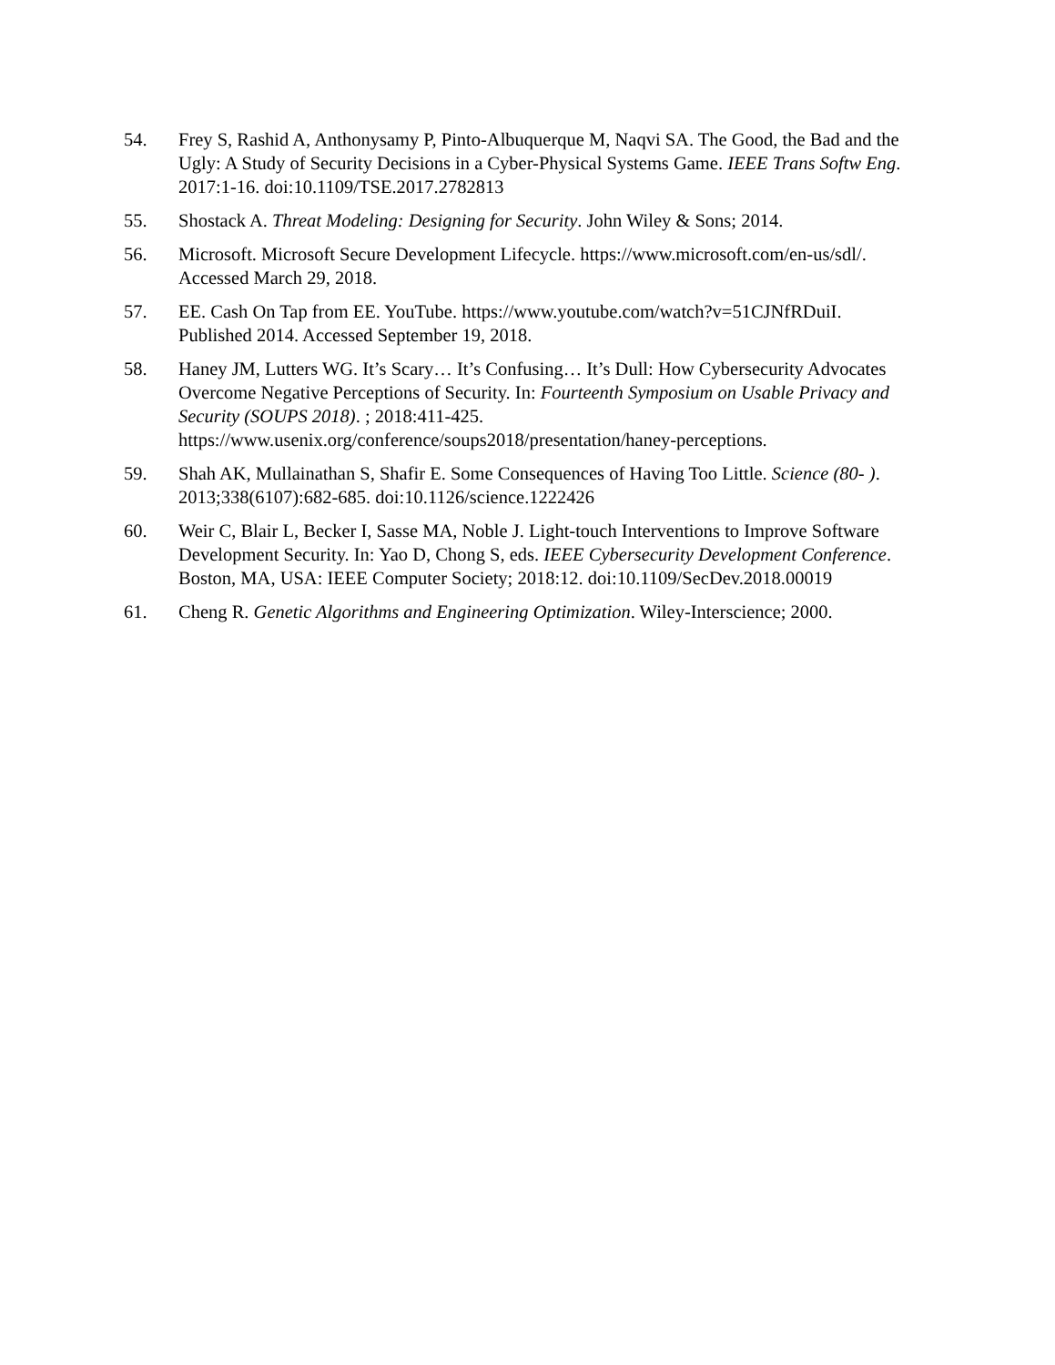54. Frey S, Rashid A, Anthonysamy P, Pinto-Albuquerque M, Naqvi SA. The Good, the Bad and the Ugly: A Study of Security Decisions in a Cyber-Physical Systems Game. IEEE Trans Softw Eng. 2017:1-16. doi:10.1109/TSE.2017.2782813
55. Shostack A. Threat Modeling: Designing for Security. John Wiley & Sons; 2014.
56. Microsoft. Microsoft Secure Development Lifecycle. https://www.microsoft.com/en-us/sdl/. Accessed March 29, 2018.
57. EE. Cash On Tap from EE. YouTube. https://www.youtube.com/watch?v=51CJNfRDuiI. Published 2014. Accessed September 19, 2018.
58. Haney JM, Lutters WG. It’s Scary… It’s Confusing… It’s Dull: How Cybersecurity Advocates Overcome Negative Perceptions of Security. In: Fourteenth Symposium on Usable Privacy and Security (SOUPS 2018). ; 2018:411-425. https://www.usenix.org/conference/soups2018/presentation/haney-perceptions.
59. Shah AK, Mullainathan S, Shafir E. Some Consequences of Having Too Little. Science (80- ). 2013;338(6107):682-685. doi:10.1126/science.1222426
60. Weir C, Blair L, Becker I, Sasse MA, Noble J. Light-touch Interventions to Improve Software Development Security. In: Yao D, Chong S, eds. IEEE Cybersecurity Development Conference. Boston, MA, USA: IEEE Computer Society; 2018:12. doi:10.1109/SecDev.2018.00019
61. Cheng R. Genetic Algorithms and Engineering Optimization. Wiley-Interscience; 2000.